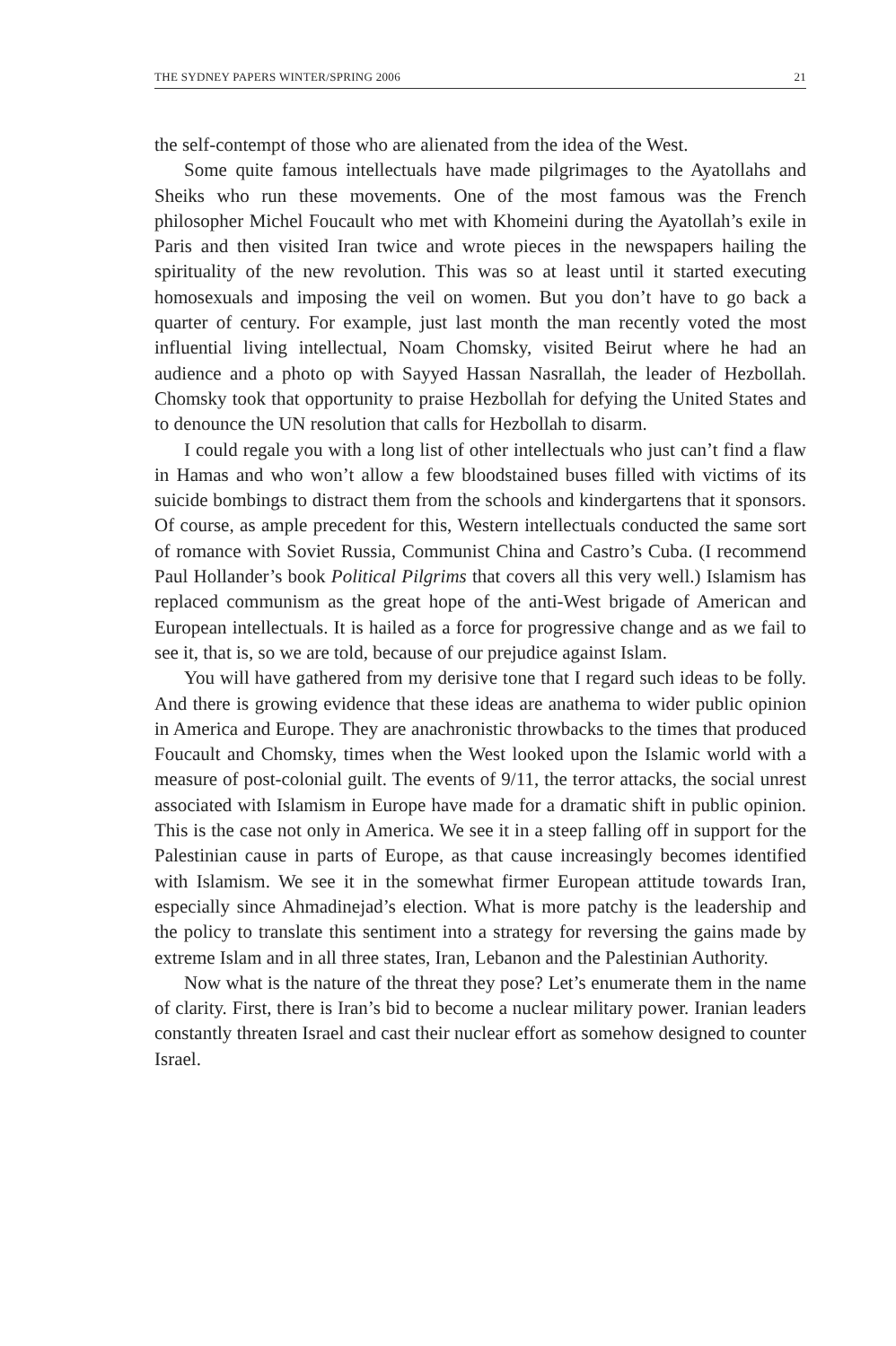THE SYDNEY PAPERS WINTER/SPRING 2006 21
the self-contempt of those who are alienated from the idea of the West.
Some quite famous intellectuals have made pilgrimages to the Ayatollahs and Sheiks who run these movements. One of the most famous was the French philosopher Michel Foucault who met with Khomeini during the Ayatollah’s exile in Paris and then visited Iran twice and wrote pieces in the newspapers hailing the spirituality of the new revolution. This was so at least until it started executing homosexuals and imposing the veil on women. But you don’t have to go back a quarter of century. For example, just last month the man recently voted the most influential living intellectual, Noam Chomsky, visited Beirut where he had an audience and a photo op with Sayyed Hassan Nasrallah, the leader of Hezbollah. Chomsky took that opportunity to praise Hezbollah for defying the United States and to denounce the UN resolution that calls for Hezbollah to disarm.
I could regale you with a long list of other intellectuals who just can’t find a flaw in Hamas and who won’t allow a few bloodstained buses filled with victims of its suicide bombings to distract them from the schools and kindergartens that it sponsors. Of course, as ample precedent for this, Western intellectuals conducted the same sort of romance with Soviet Russia, Communist China and Castro’s Cuba. (I recommend Paul Hollander’s book Political Pilgrims that covers all this very well.) Islamism has replaced communism as the great hope of the anti-West brigade of American and European intellectuals. It is hailed as a force for progressive change and as we fail to see it, that is, so we are told, because of our prejudice against Islam.
You will have gathered from my derisive tone that I regard such ideas to be folly. And there is growing evidence that these ideas are anathema to wider public opinion in America and Europe. They are anachronistic throwbacks to the times that produced Foucault and Chomsky, times when the West looked upon the Islamic world with a measure of post-colonial guilt. The events of 9/11, the terror attacks, the social unrest associated with Islamism in Europe have made for a dramatic shift in public opinion. This is the case not only in America. We see it in a steep falling off in support for the Palestinian cause in parts of Europe, as that cause increasingly becomes identified with Islamism. We see it in the somewhat firmer European attitude towards Iran, especially since Ahmadinejad’s election. What is more patchy is the leadership and the policy to translate this sentiment into a strategy for reversing the gains made by extreme Islam and in all three states, Iran, Lebanon and the Palestinian Authority.
Now what is the nature of the threat they pose? Let’s enumerate them in the name of clarity. First, there is Iran’s bid to become a nuclear military power. Iranian leaders constantly threaten Israel and cast their nuclear effort as somehow designed to counter Israel.